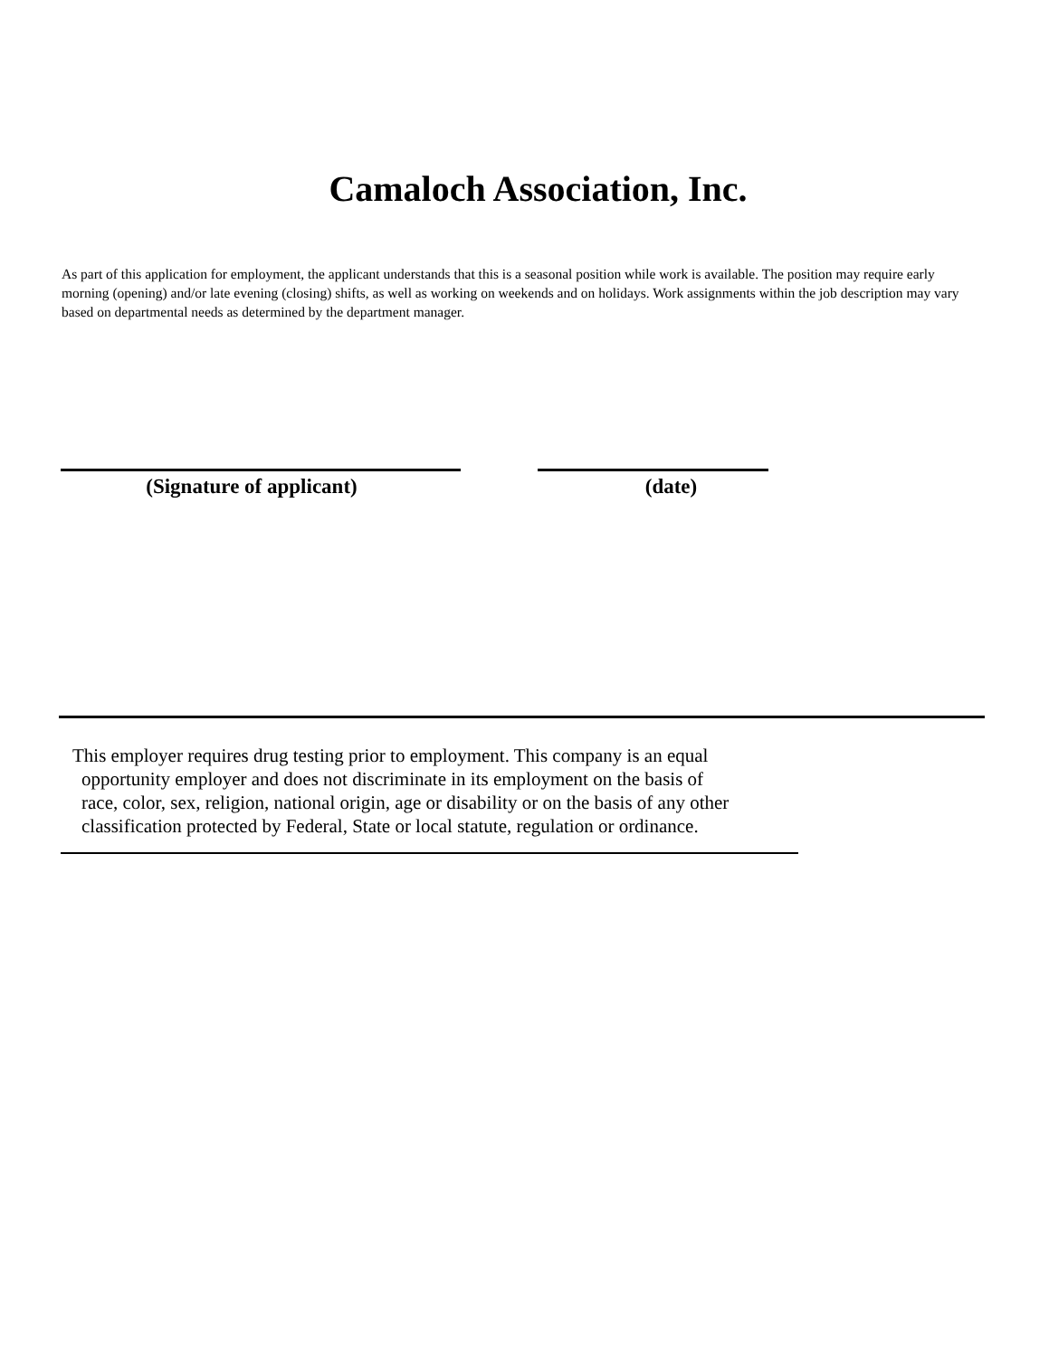Camaloch Association, Inc.
As part of this application for employment, the applicant understands that this is a seasonal position while work is available. The position may require early morning (opening) and/or late evening (closing) shifts, as well as working on weekends and on holidays. Work assignments within the job description may vary based on departmental needs as determined by the department manager.
(Signature of applicant) (date)
This employer requires drug testing prior to employment. This company is an equal
opportunity employer and does not discriminate in its employment on the basis of
race, color, sex, religion, national origin, age or disability or on the basis of any other
classification protected by Federal, State or local statute, regulation or ordinance.